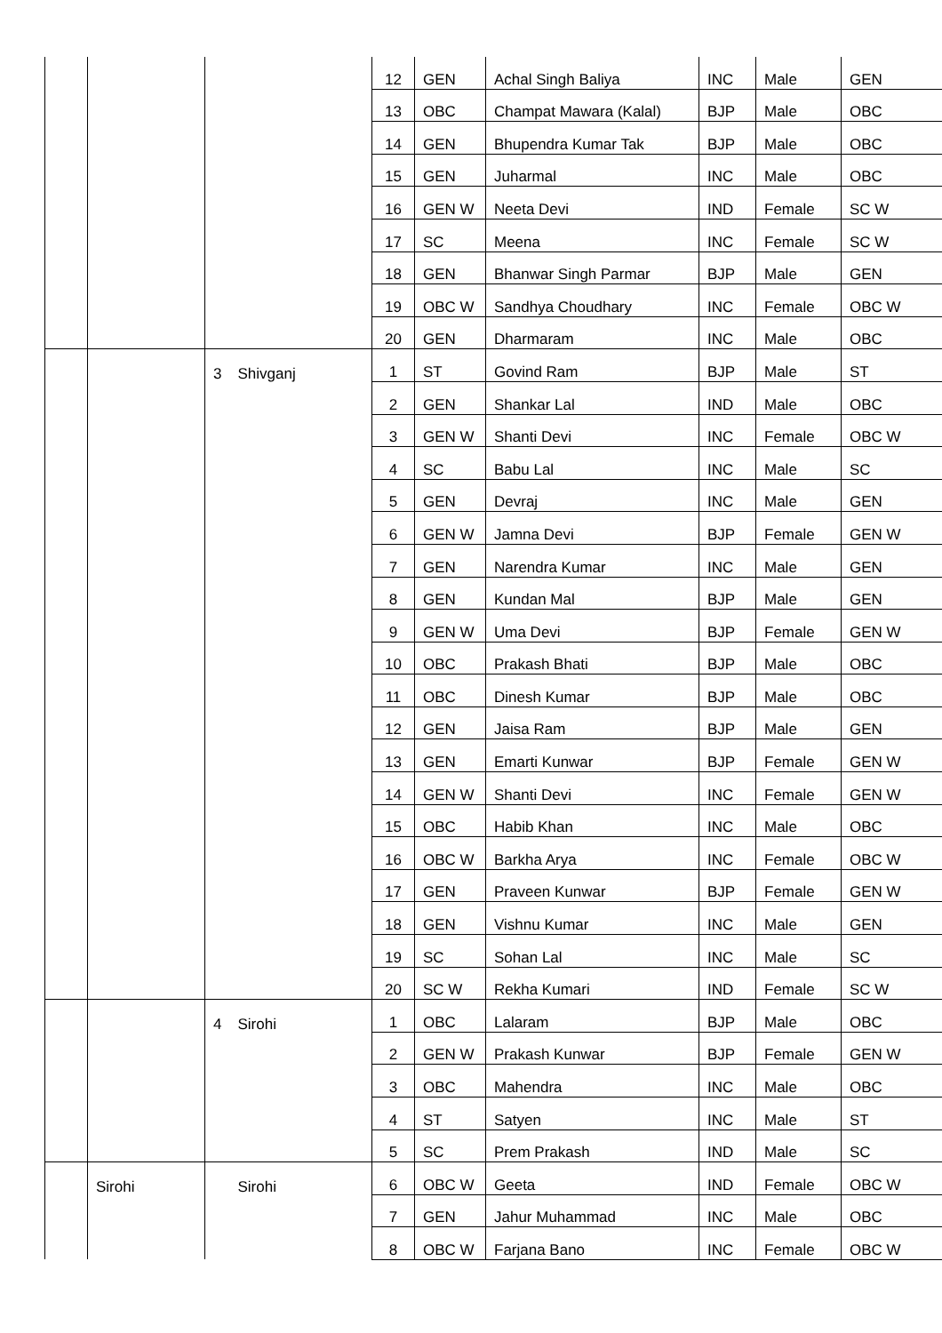| | | | | 12 | GEN | Achal Singh Baliya | INC | Male | GEN |
| | | | | 13 | OBC | Champat Mawara (Kalal) | BJP | Male | OBC |
| | | | | 14 | GEN | Bhupendra Kumar Tak | BJP | Male | OBC |
| | | | | 15 | GEN | Juharmal | INC | Male | OBC |
| | | | | 16 | GEN W | Neeta Devi | IND | Female | SC W |
| | | | | 17 | SC | Meena | INC | Female | SC W |
| | | | | 18 | GEN | Bhanwar Singh Parmar | BJP | Male | GEN |
| | | | | 19 | OBC W | Sandhya Choudhary | INC | Female | OBC W |
| | | | | 20 | GEN | Dharmaram | INC | Male | OBC |
| | | 3 | Shivganj | 1 | ST | Govind Ram | BJP | Male | ST |
| | | | | 2 | GEN | Shankar Lal | IND | Male | OBC |
| | | | | 3 | GEN W | Shanti Devi | INC | Female | OBC W |
| | | | | 4 | SC | Babu Lal | INC | Male | SC |
| | | | | 5 | GEN | Devraj | INC | Male | GEN |
| | | | | 6 | GEN W | Jamna Devi | BJP | Female | GEN W |
| | | | | 7 | GEN | Narendra Kumar | INC | Male | GEN |
| | | | | 8 | GEN | Kundan Mal | BJP | Male | GEN |
| | | | | 9 | GEN W | Uma Devi | BJP | Female | GEN W |
| | | | | 10 | OBC | Prakash Bhati | BJP | Male | OBC |
| | | | | 11 | OBC | Dinesh Kumar | BJP | Male | OBC |
| | | | | 12 | GEN | Jaisa Ram | BJP | Male | GEN |
| | | | | 13 | GEN | Emarti Kunwar | BJP | Female | GEN W |
| | | | | 14 | GEN W | Shanti Devi | INC | Female | GEN W |
| | | | | 15 | OBC | Habib Khan | INC | Male | OBC |
| | | | | 16 | OBC W | Barkha Arya | INC | Female | OBC W |
| | | | | 17 | GEN | Praveen Kunwar | BJP | Female | GEN W |
| | | | | 18 | GEN | Vishnu Kumar | INC | Male | GEN |
| | | | | 19 | SC | Sohan Lal | INC | Male | SC |
| | | | | 20 | SC W | Rekha Kumari | IND | Female | SC W |
| | | 4 | Sirohi | 1 | OBC | Lalaram | BJP | Male | OBC |
| | | | | 2 | GEN W | Prakash Kunwar | BJP | Female | GEN W |
| | | | | 3 | OBC | Mahendra | INC | Male | OBC |
| | | | | 4 | ST | Satyen | INC | Male | ST |
| | | | | 5 | SC | Prem Prakash | IND | Male | SC |
| | Sirohi | | Sirohi | 6 | OBC W | Geeta | IND | Female | OBC W |
| | | | | 7 | GEN | Jahur Muhammad | INC | Male | OBC |
| | | | | 8 | OBC W | Farjana Bano | INC | Female | OBC W |